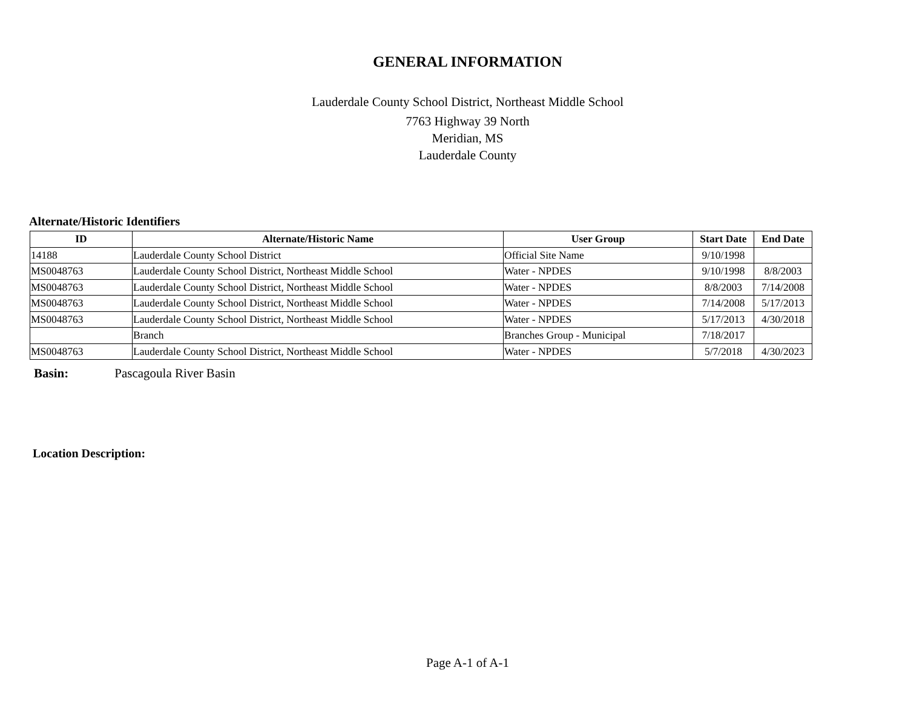GENERAL INFORMATION
Lauderdale County School District, Northeast Middle School
7763 Highway 39 North
Meridian, MS
Lauderdale County
Alternate/Historic Identifiers
| ID | Alternate/Historic Name | User Group | Start Date | End Date |
| --- | --- | --- | --- | --- |
| 14188 | Lauderdale County School District | Official Site Name | 9/10/1998 | |
| MS0048763 | Lauderdale County School District, Northeast Middle School | Water - NPDES | 9/10/1998 | 8/8/2003 |
| MS0048763 | Lauderdale County School District, Northeast Middle School | Water - NPDES | 8/8/2003 | 7/14/2008 |
| MS0048763 | Lauderdale County School District, Northeast Middle School | Water - NPDES | 7/14/2008 | 5/17/2013 |
| MS0048763 | Lauderdale County School District, Northeast Middle School | Water - NPDES | 5/17/2013 | 4/30/2018 |
| | Branch | Branches Group - Municipal | 7/18/2017 | |
| MS0048763 | Lauderdale County School District, Northeast Middle School | Water - NPDES | 5/7/2018 | 4/30/2023 |
Basin: Pascagoula River Basin
Location Description:
Page A-1 of A-1